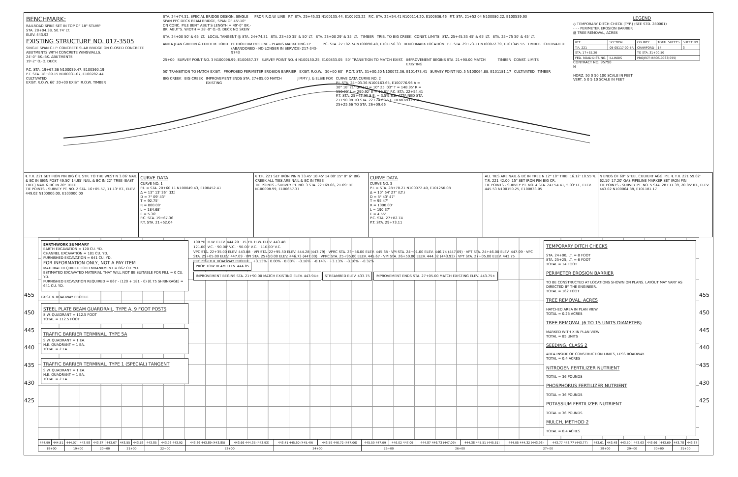BENCHMARK:
RAILROAD SPIKE SET IN TOP OF 18" STUMP
STA. 28+04.38, 50.74' LT.
ELEV. 443.92
EXISTING STRUCTURE NO. 017-3505
SINGLE SPAN C.I.P. CONCRETE SLAB BRIDGE ON CLOSED CONCRETE ABUTMENTS WITH CONCRETE WINGWALLS.
24'-0" BK.-BK. ABUTMENTS
19'-2" O.-O. DECK
P.C. STA. 19+67.36 N100039.47, E100360.19
P.T. STA. 18+89.15 N100031.07, E100282.44
CULTIVATED
EXIST. R.O.W. 60' 20+00 EXIST. R.O.W. TIMBER
STA. 24+74.31, SPECIAL BRIDGE DESIGN, SINGLE SPAN PPC DECK BEAM BRIDGE, SPAN OF 45'-10" ON CONC. PILE BENT ABUT'S LENGTH = 49'-0" BK.-BK. ABUT'S. WIDTH = 28'-0" O.-O. DECK NO SKEW
PROP. R.O.W. LINE
P.T. STA. 25+45.33 N100135.44, E100923.22
P.C. STA. 22+54.41 N100114.20, E100636.46
P.T. STA. 21+52.04 N100080.22, E100539.90
STA. 24+00 50' & 65' LT.
LOCAL TANGENT @ STA. 24+74.31
STA. 23+50 35' & 50' LT.
STA. 23+00 29' & 35' LT.
TIMBER
TRIB. TO BIG CREEK
CONST. LIMITS
STA. 25+45.33 45' & 65' LT.
STA. 25+75 30' & 45' LT.
ANITA JEAN GRIFFIN & EDITH M. LORD
PETROLEUM PIPELINE - PLAINS MARKETING LP (ABANDONED - NO LONGER IN SERVICE) 217-343-9743
P.C. STA. 27+82.74 N100090.48, E101156.33
BENCHMARK LOCATION
P.T. STA. 29+73.11 N100072.39, E101345.55
TIMBER
CULTIVATED
25+00
SURVEY POINT NO. 3 N100098.99, E100657.37
SURVEY POINT NO. 4 N100150.25, E100833.05
50' TRANSITION TO MATCH EXIST.
IMPROVEMENT BEGINS STA. 21+90.00 MATCH EXISTING
TIMBER
CONST. LIMITS
50' TRANSITION TO MATCH EXIST.
PROPOSED PERIMETER EROSION BARRIER
EXIST. R.O.W.
30+00 60'
P.O.T. STA. 31+00.50 N100072.36, E101473.41
SURVEY POINT NO. 5 N100064.88, E101181.17
CULTIVATED
TIMBER
BIG CREEK
BIG CREEK
IMPROVEMENT ENDS STA. 27+05.00 MATCH EXISTING
JIMMY J. & ELSIE FOX
CURVE DATA CURVE NO. 2
P.I. STA. 24+03.36 N100163.65, E100776.96 Δ = 30° 18' 21" (RT.) D = 10° 25' 03" T = 148.95' R = 550.00' L = 290.92' E = 19.81' P.C. STA. 22+54.41 P.T. STA. 25+45.33 S.E. = 3.5% S.E. ATTAINED STA. 21+90.08 TO STA. 22+74.08 S.E. REMOVED STA. 25+25.66 TO STA. 26+09.66
LEGEND
◇ TEMPORARY DITCH CHECK (TYP.) (SEE STD. 280001)
- - - PERIMETER EROSION BARRIER
▨ TREE REMOVAL, ACRES
| RTE. | SECTION | COUNTY | TOTAL SHEETS | SHEET NO |
| T.R. 221 | 05-05117-00-BR | CRAWFORD | 14 | 3 |
| STA. 17+52.20 | | TO STA. 31+00.50 | | |
| FED. ROAD DIST. NO. | ILLINOIS | PROJECT: BROS-0033(055) | | |
CONTRACT NO. 95790
N
HORZ. 50 0 50 100 SCALE IN FEET
VERT. 5 0 5 10 SCALE IN FEET
℄ T.R. 221 SET IRON PIN BIG CR. STR. TO THE WEST N 3.06' NAIL & BC IN SIGN POST 49.50' 14.95' NAIL & BC IN 22" TREE (EAST TREE) NAIL & BC IN 20" TREE
TIE POINTS - SURVEY PT. NO. 2 STA. 16+05.57, 11.13' RT., ELEV. 449.02 N100000.00, E100000.00
CURVE DATA
CURVE NO. 1
P.I. = STA. 20+60.11 N100049.43, E100452.41
Δ = 13° 13' 36" (LT.)
D = 7° 09' 43"
T = 92.75'
R = 800.00'
L = 184.68'
E = 5.36'
P.C. STA. 19+67.36
P.T. STA. 21+52.04
℄ T.R. 221 SET IRON PIN N 33.45' 18.45' 14.80' 15" 8" 6" BIG CREEK ALL TIES ARE NAIL & BC IN TREE
TIE POINTS - SURVEY PT. NO. 3 STA. 22+69.66, 21.09' RT. N100098.99, E100657.37
CURVE DATA
CURVE NO. 3
P.I. = STA. 28+78.21 N100072.40, E101250.08
Δ = 10° 54' 27" (LT.)
D = 5° 43' 47"
T = 95.47'
R = 1000.00'
L = 190.37'
E = 4.55'
P.C. STA. 27+82.74
P.T. STA. 29+73.11
ALL TIES ARE NAIL & BC IN TREE N 12" 10" TRIB. 16.12' 10.55' ℄ T.R. 221 42.00' 15" SET IRON PIN BIG CR.
TIE POINTS - SURVEY PT. NO. 4 STA. 24+54.41, 5.03' LT., ELEV. 445.53 N100150.25, E100833.05
N ENDS OF 60" STEEL CULVERT AGG. P.E. ℄ T.R. 221 59.02' 62.10' 17.20' GAS PIPELINE MARKER SET IRON PIN
TIE POINTS - SURVEY PT. NO. 5 STA. 28+11.39, 20.85' RT., ELEV. 443.02 N100064.88, E101181.17
455
450
445
440
435
430
425
EARTHWORK SUMMARY
EARTH EXCAVATION = 120 CU. YD.
CHANNEL EXCAVATION = 181 CU. YD.
FURNISHED EXCAVATION = 641 CU. YD.
FOR INFORMATION ONLY, NOT A PAY ITEM
MATERIAL REQUIRED FOR EMBANKMENT = 867 CU. YD.
ESTIMATED EXCAVATED MATERIAL THAT WILL NOT BE SUITABLE FOR FILL = 0 CU. YD.
FURNISHED EXCAVATION REQUIRED = 867 - (120 + 181 - 0) (0.75 SHRINKAGE) = 641 CU. YD.
EXIST. ℄ ROADWAY PROFILE
STEEL PLATE BEAM GUARDRAIL, TYPE A, 9 FOOT POSTS
S.W. QUADRANT = 112.5 FOOT
TOTAL = 112.5 FOOT
TRAFFIC BARRIER TERMINAL, TYPE 5A
S.W. QUADRANT = 1 EA.
N.E. QUADRANT = 1 EA.
TOTAL = 2 EA.
TRAFFIC BARRIER TERMINAL, TYPE 1 (SPECIAL) TANGENT
S.W. QUADRANT = 1 EA.
N.E. QUADRANT = 1 EA.
TOTAL = 2 EA.
100 YR. H.W. ELEV. 444.20 · 15 YR. H.W. ELEV. 443.48
121.00' V.C. · 90.00' V.C. · 90.00' V.C. · 110.00' V.C.
VPC STA. 22+35.00 ELEV. 443.88 · VPI STA. 22+95.50 ELEV. 444.28 (443.79) · VPRC STA. 23+56.00 ELEV. 445.68 · VPI STA. 24+01.00 ELEV. 446.74 (447.09) · VPT STA. 24+46.00 ELEV. 447.09 · VPC STA. 25+05.00 ELEV. 447.09 · VPI STA. 25+50.00 ELEV. 446.73 (447.09) · VPRC STA. 25+95.00 ELEV. 445.67 · VPI STA. 26+50.00 ELEV. 444.32 (443.93) · VPT STA. 27+05.00 ELEV. 443.75
PROPOSED ℄ ROADWAY PROFILE · +3.13% · 0.00% · 0.00% · -3.16% · -0.14% · +3.13% · -3.16% · -0.32%
PROP. LOW BEAM ELEV. 444.85
IMPROVEMENT BEGINS STA. 21+90.00 MATCH EXISTING ELEV. 443.94± STREAMBED ELEV. 433.75 IMPROVEMENT ENDS STA. 27+05.00 MATCH EXISTING ELEV. 443.75±
TEMPORARY DITCH CHECKS
STA. 24+00, LT. = 8 FOOT
STA. 25+25, LT. = 6 FOOT
TOTAL = 14 FOOT
PERIMETER EROSION BARRIER
TO BE CONSTRUCTED AT LOCATIONS SHOWN ON PLANS. LAYOUT MAY VARY AS DIRECTED BY THE ENGINEER.
TOTAL = 162 FOOT
TREE REMOVAL, ACRES
HATCHED AREA IN PLAN VIEW
TOTAL = 0.25 ACRES
TREE REMOVAL (6 TO 15 UNITS DIAMETER)
MARKED WITH X IN PLAN VIEW
TOTAL = 85 UNITS
SEEDING, CLASS 2
AREA INSIDE OF CONSTRUCTION LIMITS, LESS ROADWAY.
TOTAL = 0.4 ACRES
NITROGEN FERTILIZER NUTRIENT
TOTAL = 36 POUNDS
PHOSPHORUS FERTILIZER NUTRIENT
TOTAL = 36 POUNDS
POTASSIUM FERTILIZER NUTRIENT
TOTAL = 36 POUNDS
MULCH, METHOD 2
TOTAL = 0.4 ACRES
| 444.99 | 444.51 | 444.07 | 443.98 | 443.87 | 443.67 | 443.55 | 443.63 | 443.85 | 443.93 443.92 | 443.86 443.89 (443.85) | 443.66 444.35 (443.93) | 443.41 445.50 (445.49) | 443.59 446.72 (447.06) | 445.59 447.09 | 446.02 447.09 | 444.87 446.73 (447.09) | 444.38 445.51 (445.51) | 444.05 444.32 (443.93) | 443.77 443.77 (443.77) | 443.61 | 443.48 | 443.50 | 443.63 | 443.66 | 443.69 | 443.78 | 443.87 |
| 18+00 | | 19+00 | | 20+00 | | 21+00 | | 22+00 | | 23+00 | | 24+00 | | 25+00 | | 26+00 | | 27+00 | | 28+00 | | 29+00 | | 30+00 | | 31+00 | |
455
450
445
440
435
430
425